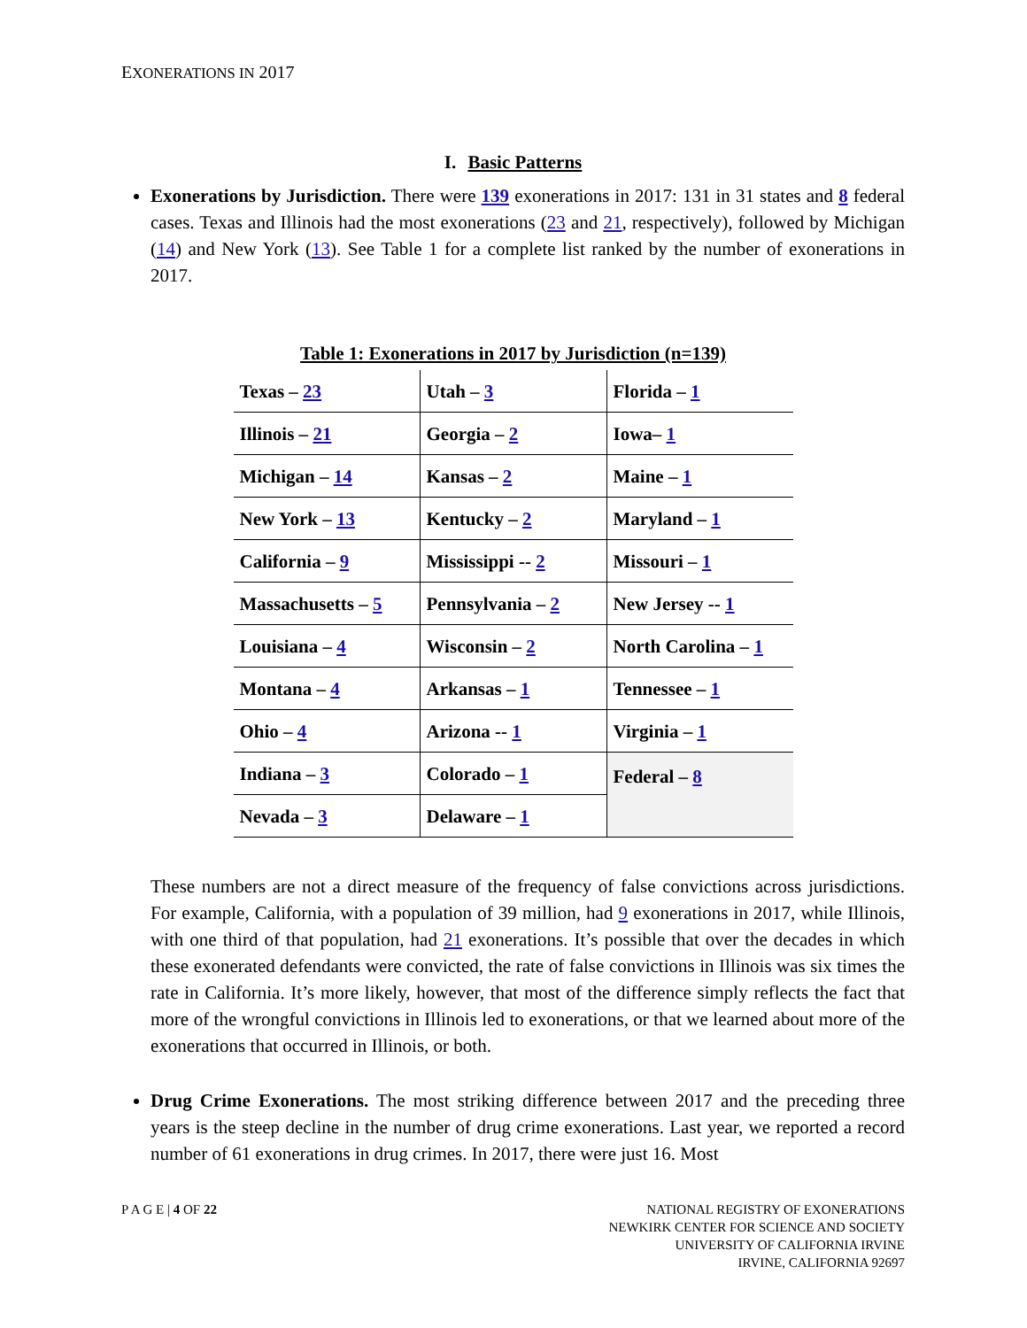EXONERATIONS IN 2017
I. Basic Patterns
Exonerations by Jurisdiction. There were 139 exonerations in 2017: 131 in 31 states and 8 federal cases. Texas and Illinois had the most exonerations (23 and 21, respectively), followed by Michigan (14) and New York (13). See Table 1 for a complete list ranked by the number of exonerations in 2017.
Table 1: Exonerations in 2017 by Jurisdiction (n=139)
| Texas – 23 | Utah – 3 | Florida – 1 |
| Illinois – 21 | Georgia – 2 | Iowa– 1 |
| Michigan – 14 | Kansas – 2 | Maine – 1 |
| New York – 13 | Kentucky – 2 | Maryland – 1 |
| California – 9 | Mississippi -- 2 | Missouri – 1 |
| Massachusetts – 5 | Pennsylvania – 2 | New Jersey -- 1 |
| Louisiana – 4 | Wisconsin – 2 | North Carolina – 1 |
| Montana – 4 | Arkansas – 1 | Tennessee – 1 |
| Ohio – 4 | Arizona -- 1 | Virginia – 1 |
| Indiana – 3 | Colorado – 1 | Federal – 8 |
| Nevada – 3 | Delaware – 1 | |
These numbers are not a direct measure of the frequency of false convictions across jurisdictions. For example, California, with a population of 39 million, had 9 exonerations in 2017, while Illinois, with one third of that population, had 21 exonerations. It’s possible that over the decades in which these exonerated defendants were convicted, the rate of false convictions in Illinois was six times the rate in California. It’s more likely, however, that most of the difference simply reflects the fact that more of the wrongful convictions in Illinois led to exonerations, or that we learned about more of the exonerations that occurred in Illinois, or both.
Drug Crime Exonerations. The most striking difference between 2017 and the preceding three years is the steep decline in the number of drug crime exonerations. Last year, we reported a record number of 61 exonerations in drug crimes. In 2017, there were just 16. Most
P A G E | 4 OF 22 NATIONAL REGISTRY OF EXONERATIONS
NEWKIRK CENTER FOR SCIENCE AND SOCIETY
UNIVERSITY OF CALIFORNIA IRVINE
IRVINE, CALIFORNIA 92697